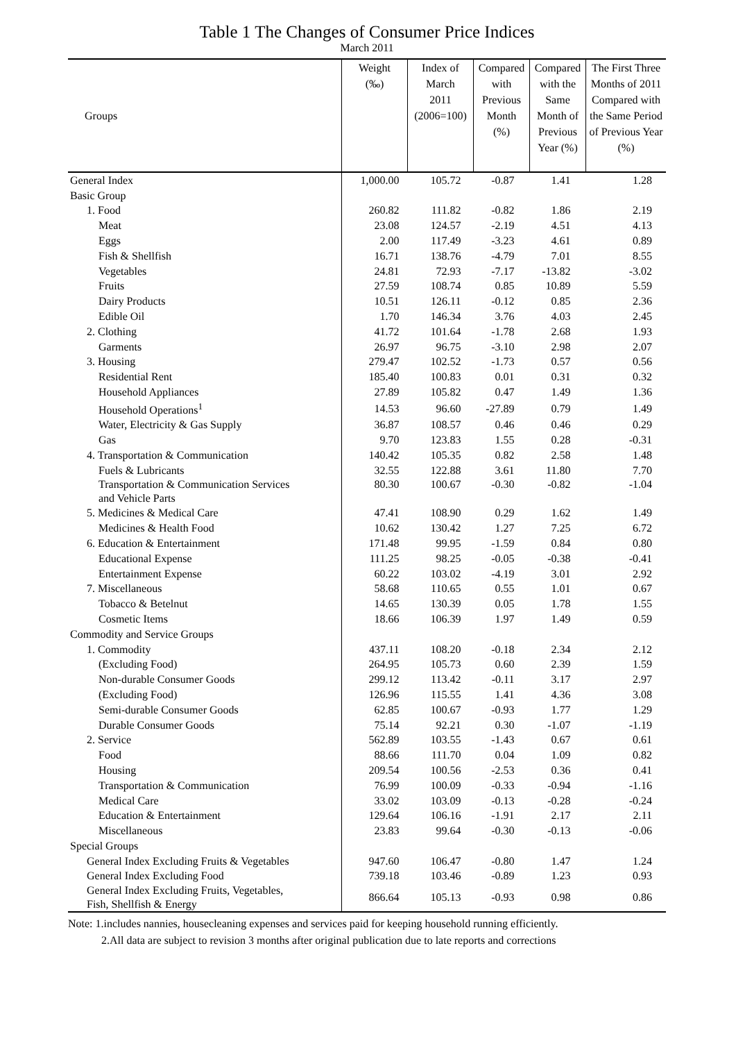Table 1 The Changes of Consumer Price Indices
March 2011
| Groups | Weight (‰) | Index of March 2011 (2006=100) | Compared with Previous Month (%) | Compared with the Same Month of Previous Year (%) | The First Three Months of 2011 Compared with the Same Period of Previous Year (%) |
| --- | --- | --- | --- | --- | --- |
| General Index | 1,000.00 | 105.72 | -0.87 | 1.41 | 1.28 |
| Basic Group | | | | | |
| 1. Food | 260.82 | 111.82 | -0.82 | 1.86 | 2.19 |
| Meat | 23.08 | 124.57 | -2.19 | 4.51 | 4.13 |
| Eggs | 2.00 | 117.49 | -3.23 | 4.61 | 0.89 |
| Fish & Shellfish | 16.71 | 138.76 | -4.79 | 7.01 | 8.55 |
| Vegetables | 24.81 | 72.93 | -7.17 | -13.82 | -3.02 |
| Fruits | 27.59 | 108.74 | 0.85 | 10.89 | 5.59 |
| Dairy Products | 10.51 | 126.11 | -0.12 | 0.85 | 2.36 |
| Edible Oil | 1.70 | 146.34 | 3.76 | 4.03 | 2.45 |
| 2. Clothing | 41.72 | 101.64 | -1.78 | 2.68 | 1.93 |
| Garments | 26.97 | 96.75 | -3.10 | 2.98 | 2.07 |
| 3. Housing | 279.47 | 102.52 | -1.73 | 0.57 | 0.56 |
| Residential Rent | 185.40 | 100.83 | 0.01 | 0.31 | 0.32 |
| Household Appliances | 27.89 | 105.82 | 0.47 | 1.49 | 1.36 |
| Household Operations<sup>1</sup> | 14.53 | 96.60 | -27.89 | 0.79 | 1.49 |
| Water, Electricity & Gas Supply | 36.87 | 108.57 | 0.46 | 0.46 | 0.29 |
| Gas | 9.70 | 123.83 | 1.55 | 0.28 | -0.31 |
| 4. Transportation & Communication | 140.42 | 105.35 | 0.82 | 2.58 | 1.48 |
| Fuels & Lubricants | 32.55 | 122.88 | 3.61 | 11.80 | 7.70 |
| Transportation & Communication Services and Vehicle Parts | 80.30 | 100.67 | -0.30 | -0.82 | -1.04 |
| 5. Medicines & Medical Care | 47.41 | 108.90 | 0.29 | 1.62 | 1.49 |
| Medicines & Health Food | 10.62 | 130.42 | 1.27 | 7.25 | 6.72 |
| 6. Education & Entertainment | 171.48 | 99.95 | -1.59 | 0.84 | 0.80 |
| Educational Expense | 111.25 | 98.25 | -0.05 | -0.38 | -0.41 |
| Entertainment Expense | 60.22 | 103.02 | -4.19 | 3.01 | 2.92 |
| 7. Miscellaneous | 58.68 | 110.65 | 0.55 | 1.01 | 0.67 |
| Tobacco & Betelnut | 14.65 | 130.39 | 0.05 | 1.78 | 1.55 |
| Cosmetic Items | 18.66 | 106.39 | 1.97 | 1.49 | 0.59 |
| Commodity and Service Groups | | | | | |
| 1. Commodity | 437.11 | 108.20 | -0.18 | 2.34 | 2.12 |
| (Excluding Food) | 264.95 | 105.73 | 0.60 | 2.39 | 1.59 |
| Non-durable Consumer Goods | 299.12 | 113.42 | -0.11 | 3.17 | 2.97 |
| (Excluding Food) | 126.96 | 115.55 | 1.41 | 4.36 | 3.08 |
| Semi-durable Consumer Goods | 62.85 | 100.67 | -0.93 | 1.77 | 1.29 |
| Durable Consumer Goods | 75.14 | 92.21 | 0.30 | -1.07 | -1.19 |
| 2. Service | 562.89 | 103.55 | -1.43 | 0.67 | 0.61 |
| Food | 88.66 | 111.70 | 0.04 | 1.09 | 0.82 |
| Housing | 209.54 | 100.56 | -2.53 | 0.36 | 0.41 |
| Transportation & Communication | 76.99 | 100.09 | -0.33 | -0.94 | -1.16 |
| Medical Care | 33.02 | 103.09 | -0.13 | -0.28 | -0.24 |
| Education & Entertainment | 129.64 | 106.16 | -1.91 | 2.17 | 2.11 |
| Miscellaneous | 23.83 | 99.64 | -0.30 | -0.13 | -0.06 |
| Special Groups | | | | | |
| General Index Excluding Fruits & Vegetables | 947.60 | 106.47 | -0.80 | 1.47 | 1.24 |
| General Index Excluding Food | 739.18 | 103.46 | -0.89 | 1.23 | 0.93 |
| General Index Excluding Fruits, Vegetables, Fish, Shellfish & Energy | 866.64 | 105.13 | -0.93 | 0.98 | 0.86 |
Note: 1.includes nannies, housecleaning expenses and services paid for keeping household running efficiently.
2.All data are subject to revision 3 months after original publication due to late reports and corrections